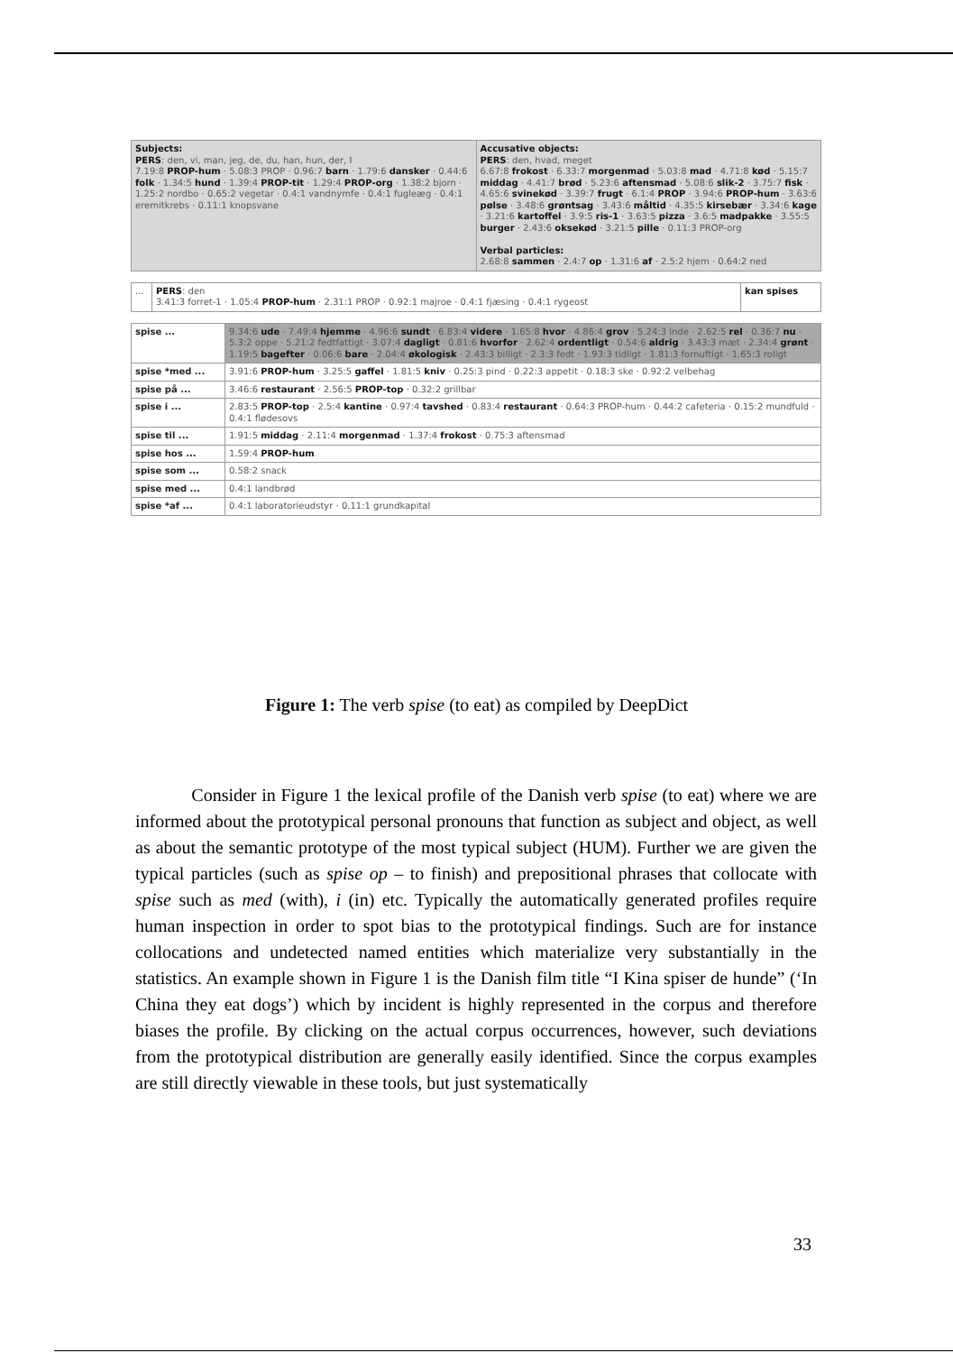| Subjects: PERS : den, vi, man, jeg, de, du, han, hun, der, I 7.19:8 PROP-hum · 5.08:3 PROP · 0.96:7 barn · 1.79:6 dansker · 0.44:6 folk · 1.34:5 hund · 1.39:4 PROP-tit · 1.29:4 PROP-org · 1.38:2 bjorn · 1.25:2 nordbo · 0.65:2 vegetar · 0.4:1 vandnymfe · 0.4:1 fugleæg · 0.4:1 eremitkrebs · 0.11:1 knopsvane | Accusative objects: PERS : den, hvad, meget 6.67:8 frokost · 6.33:7 morgenmad · 5.03:8 mad · 4.71:8 kød · 5.15:7 middag · 4.41:7 brød · 5.23:6 aftensmad · 5.08:6 slik-2 · 3.75:7 fisk · 4.65:6 svinekød · 3.39:7 frugt · 6.1:4 PROP · 3.94:6 PROP-hum · 3.63:6 pølse · 3.48:6 grøntsag · 3.43:6 måltid · 4.35:5 kirsebær · 3.34:6 kage · 3.21:6 kartoffel · 3.9:5 ris-1 · 3.63:5 pizza · 3.6:5 madpakke · 3.55:5 burger · 2.43:6 oksekød · 3.21:5 pille · 0.11:3 PROP-org Verbal particles: 2.68:8 sammen · 2.4:7 op · 1.31:6 af · 2.5:2 hjem · 0.64:2 ned |
| ... | PERS : den 3.41:3 forret-1 · 1.05:4 PROP-hum · 2.31:1 PROP · 0.92:1 majroe · 0.4:1 fjæsing · 0.4:1 rygeost | kan spises |
| spise ... | 9.34:6 ude · 7.49:4 hjemme · 4.96:6 sundt · 6.83:4 videre · 1.65:8 hvor · 4.86:4 grov · 5.24:3 inde · 2.62:5 rel · 0.36:7 nu · 5.3:2 oppe · 5.21:2 fedtfattigt · 3.07:4 dagligt · 0.81:6 hvorfor · 2.62:4 ordentligt · 0.54:6 aldrig · 3.43:3 mæt · 2.34:4 grønt · 1.19:5 bagefter · 0.06:6 bare · 2.04:4 økologisk · 2.43:3 billigt · 2.3:3 fedt · 1.93:3 tidligt · 1.81:3 fornuftigt · 1.65:3 roligt |
| spise *med ... | 3.91:6 PROP-hum · 3.25:5 gaffel · 1.81:5 kniv · 0.25:3 pind · 0.22:3 appetit · 0.18:3 ske · 0.92:2 velbehag |
| spise på ... | 3.46:6 restaurant · 2.56:5 PROP-top · 0.32:2 grillbar |
| spise i ... | 2.83:5 PROP-top · 2.5:4 kantine · 0.97:4 tavshed · 0.83:4 restaurant · 0.64:3 PROP-hum · 0.44:2 cafeteria · 0.15:2 mundfuld · 0.4:1 flødesovs |
| spise til ... | 1.91:5 middag · 2.11:4 morgenmad · 1.37:4 frokost · 0.75:3 aftensmad |
| spise hos ... | 1.59:4 PROP-hum |
| spise som ... | 0.58:2 snack |
| spise med ... | 0.4:1 landbrød |
| spise *af ... | 0.4:1 laboratorieudstyr · 0.11:1 grundkapital |
Figure 1: The verb spise (to eat) as compiled by DeepDict
Consider in Figure 1 the lexical profile of the Danish verb spise (to eat) where we are informed about the prototypical personal pronouns that function as subject and object, as well as about the semantic prototype of the most typical subject (HUM). Further we are given the typical particles (such as spise op – to finish) and prepositional phrases that collocate with spise such as med (with), i (in) etc. Typically the automatically generated profiles require human inspection in order to spot bias to the prototypical findings. Such are for instance collocations and undetected named entities which materialize very substantially in the statistics. An example shown in Figure 1 is the Danish film title “I Kina spiser de hunde” (‘In China they eat dogs’) which by incident is highly represented in the corpus and therefore biases the profile. By clicking on the actual corpus occurrences, however, such deviations from the prototypical distribution are generally easily identified. Since the corpus examples are still directly viewable in these tools, but just systematically
33